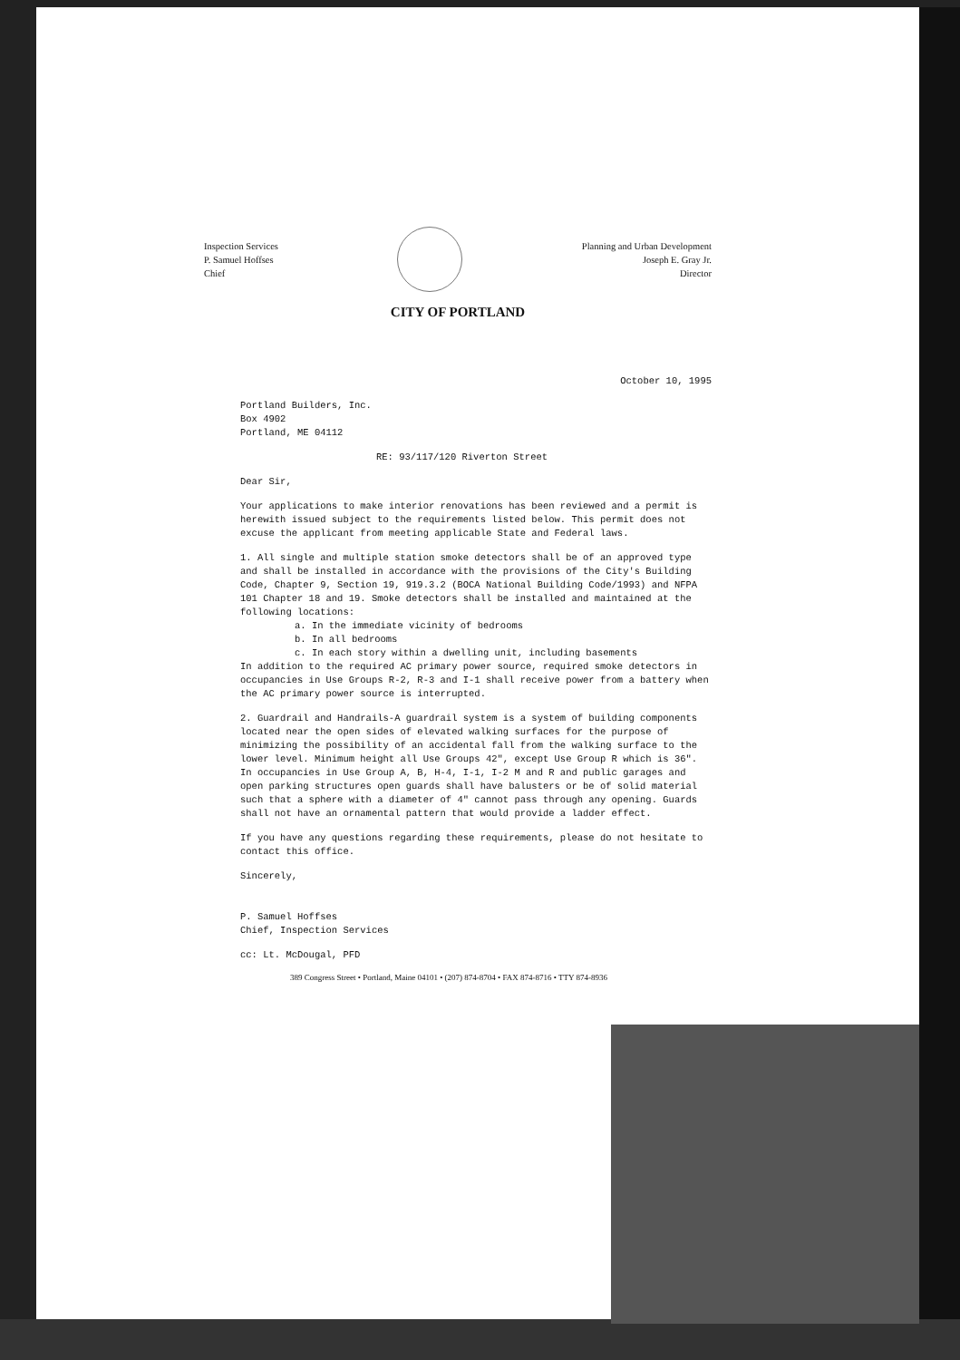Inspection Services
P. Samuel Hoffses
Chief
Planning and Urban Development
Joseph E. Gray Jr.
Director
CITY OF PORTLAND
October 10, 1995
Portland Builders, Inc.
Box 4902
Portland, ME 04112
RE: 93/117/120 Riverton Street
Dear Sir,
Your applications to make interior renovations has been reviewed and a permit is herewith issued subject to the requirements listed below. This permit does not excuse the applicant from meeting applicable State and Federal laws.
1. All single and multiple station smoke detectors shall be of an approved type and shall be installed in accordance with the provisions of the City's Building Code, Chapter 9, Section 19, 919.3.2 (BOCA National Building Code/1993) and NFPA 101 Chapter 18 and 19. Smoke detectors shall be installed and maintained at the following locations:
a. In the immediate vicinity of bedrooms
b. In all bedrooms
c. In each story within a dwelling unit, including basements
In addition to the required AC primary power source, required smoke detectors in occupancies in Use Groups R-2, R-3 and I-1 shall receive power from a battery when the AC primary power source is interrupted.
2. Guardrail and Handrails-A guardrail system is a system of building components located near the open sides of elevated walking surfaces for the purpose of minimizing the possibility of an accidental fall from the walking surface to the lower level. Minimum height all Use Groups 42", except Use Group R which is 36". In occupancies in Use Group A, B, H-4, I-1, I-2 M and R and public garages and open parking structures open guards shall have balusters or be of solid material such that a sphere with a diameter of 4" cannot pass through any opening. Guards shall not have an ornamental pattern that would provide a ladder effect.
If you have any questions regarding these requirements, please do not hesitate to contact this office.
Sincerely,
P. Samuel Hoffses
Chief, Inspection Services
cc: Lt. McDougal, PFD
389 Congress Street • Portland, Maine 04101 • (207) 874-8704 • FAX 874-8716 • TTY 874-8936